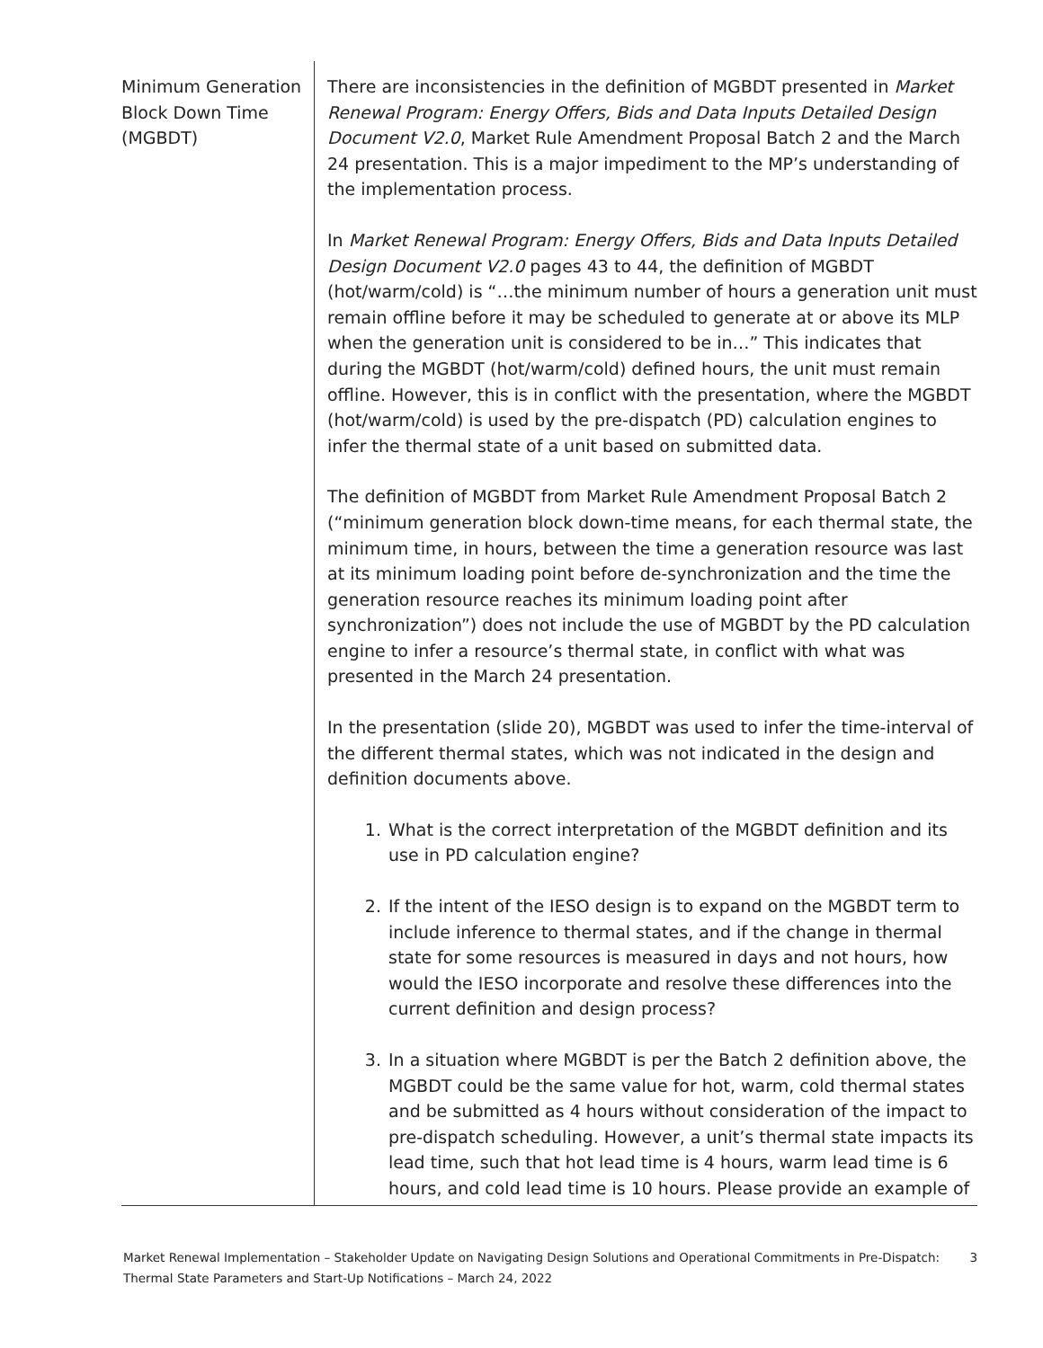| Minimum Generation Block Down Time (MGBDT) | There are inconsistencies in the definition of MGBDT presented in Market Renewal Program: Energy Offers, Bids and Data Inputs Detailed Design Document V2.0 , Market Rule Amendment Proposal Batch 2 and the March 24 presentation. This is a major impediment to the MP’s understanding of the implementation process. In Market Renewal Program: Energy Offers, Bids and Data Inputs Detailed Design Document V2.0 pages 43 to 44, the definition of MGBDT (hot/warm/cold) is “…the minimum number of hours a generation unit must remain offline before it may be scheduled to generate at or above its MLP when the generation unit is considered to be in…” This indicates that during the MGBDT (hot/warm/cold) defined hours, the unit must remain offline. However, this is in conflict with the presentation, where the MGBDT (hot/warm/cold) is used by the pre-dispatch (PD) calculation engines to infer the thermal state of a unit based on submitted data. The definition of MGBDT from Market Rule Amendment Proposal Batch 2 (“minimum generation block down-time means, for each thermal state, the minimum time, in hours, between the time a generation resource was last at its minimum loading point before de-synchronization and the time the generation resource reaches its minimum loading point after synchronization”) does not include the use of MGBDT by the PD calculation engine to infer a resource’s thermal state, in conflict with what was presented in the March 24 presentation. In the presentation (slide 20), MGBDT was used to infer the time-interval of the different thermal states, which was not indicated in the design and definition documents above. 1. What is the correct interpretation of the MGBDT definition and its use in PD calculation engine? 2. If the intent of the IESO design is to expand on the MGBDT term to include inference to thermal states, and if the change in thermal state for some resources is measured in days and not hours, how would the IESO incorporate and resolve these differences into the current definition and design process? 3. In a situation where MGBDT is per the Batch 2 definition above, the MGBDT could be the same value for hot, warm, cold thermal states and be submitted as 4 hours without consideration of the impact to pre-dispatch scheduling. However, a unit’s thermal state impacts its lead time, such that hot lead time is 4 hours, warm lead time is 6 hours, and cold lead time is 10 hours. Please provide an example of |
Market Renewal Implementation – Stakeholder Update on Navigating Design Solutions and Operational Commitments in Pre-Dispatch:
Thermal State Parameters and Start-Up Notifications – March 24, 2022 3